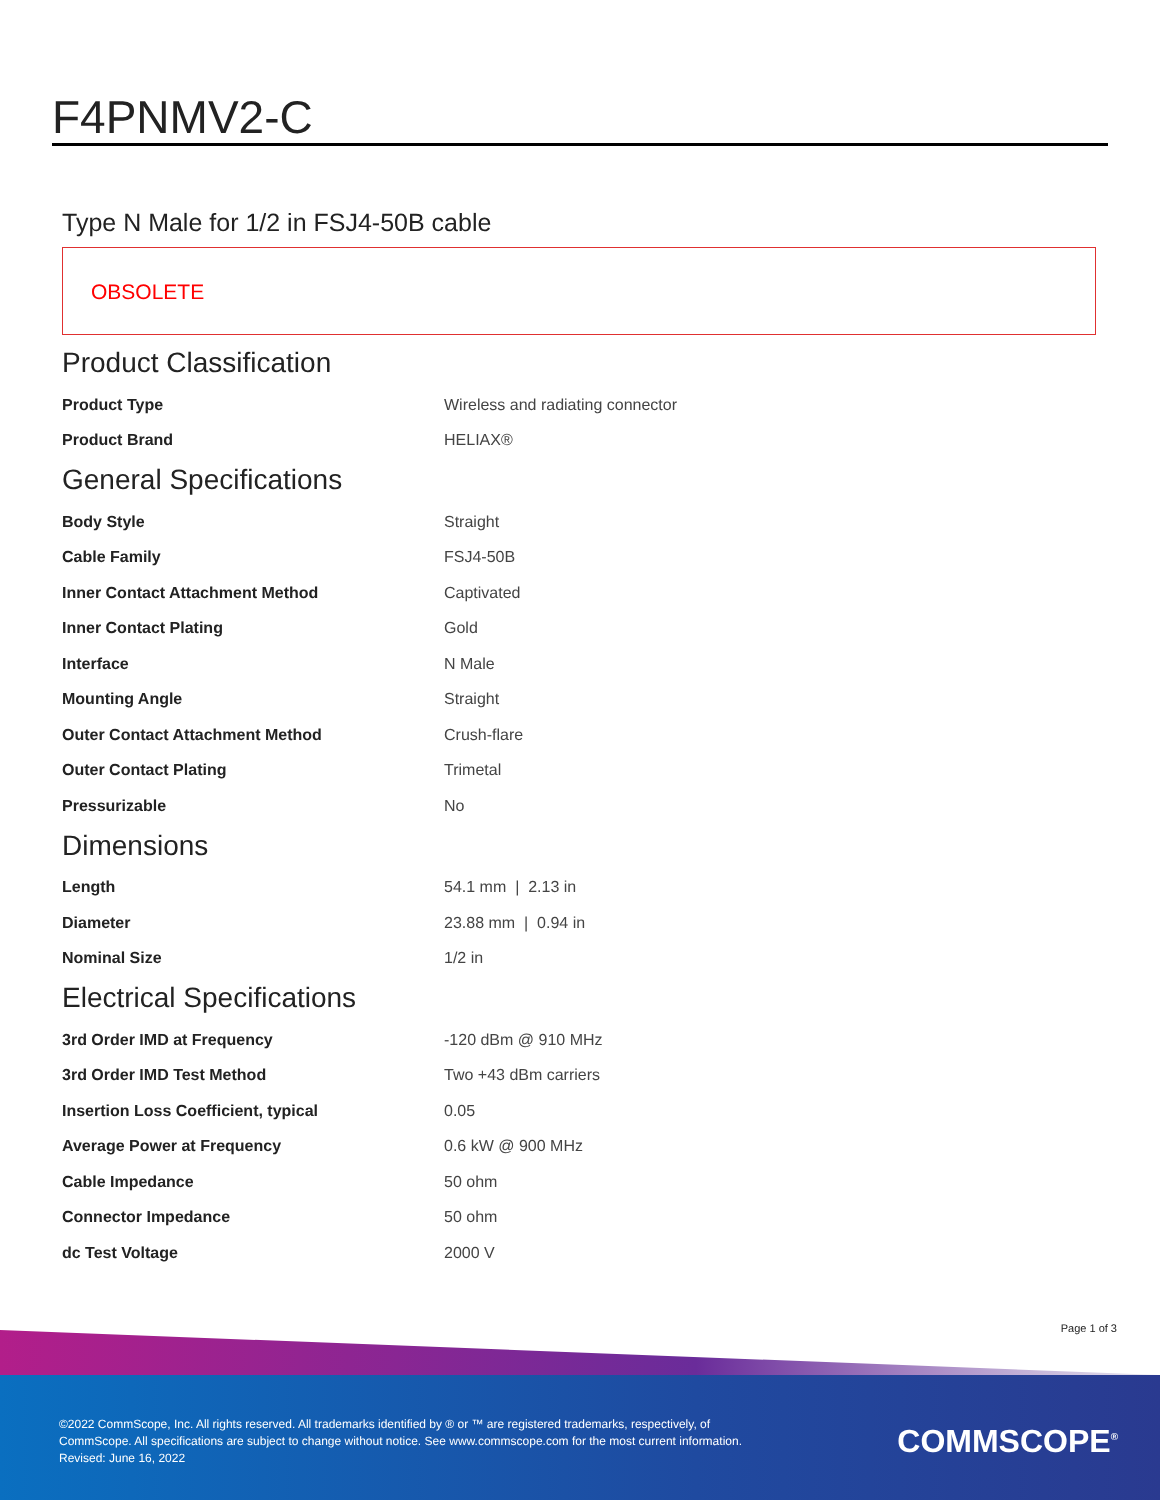F4PNMV2-C
Type N Male for 1/2 in FSJ4-50B cable
OBSOLETE
Product Classification
| Product Type | Wireless and radiating connector |
| Product Brand | HELIAX® |
General Specifications
| Body Style | Straight |
| Cable Family | FSJ4-50B |
| Inner Contact Attachment Method | Captivated |
| Inner Contact Plating | Gold |
| Interface | N Male |
| Mounting Angle | Straight |
| Outer Contact Attachment Method | Crush-flare |
| Outer Contact Plating | Trimetal |
| Pressurizable | No |
Dimensions
| Length | 54.1 mm / 2.13 in |
| Diameter | 23.88 mm / 0.94 in |
| Nominal Size | 1/2 in |
Electrical Specifications
| 3rd Order IMD at Frequency | -120 dBm @ 910 MHz |
| 3rd Order IMD Test Method | Two +43 dBm carriers |
| Insertion Loss Coefficient, typical | 0.05 |
| Average Power at Frequency | 0.6 kW @ 900 MHz |
| Cable Impedance | 50 ohm |
| Connector Impedance | 50 ohm |
| dc Test Voltage | 2000 V |
Page 1 of 3
©2022 CommScope, Inc. All rights reserved. All trademarks identified by ® or ™ are registered trademarks, respectively, of CommScope. All specifications are subject to change without notice. See www.commscope.com for the most current information. Revised: June 16, 2022
COMMSCOPE<sup>®</sup>